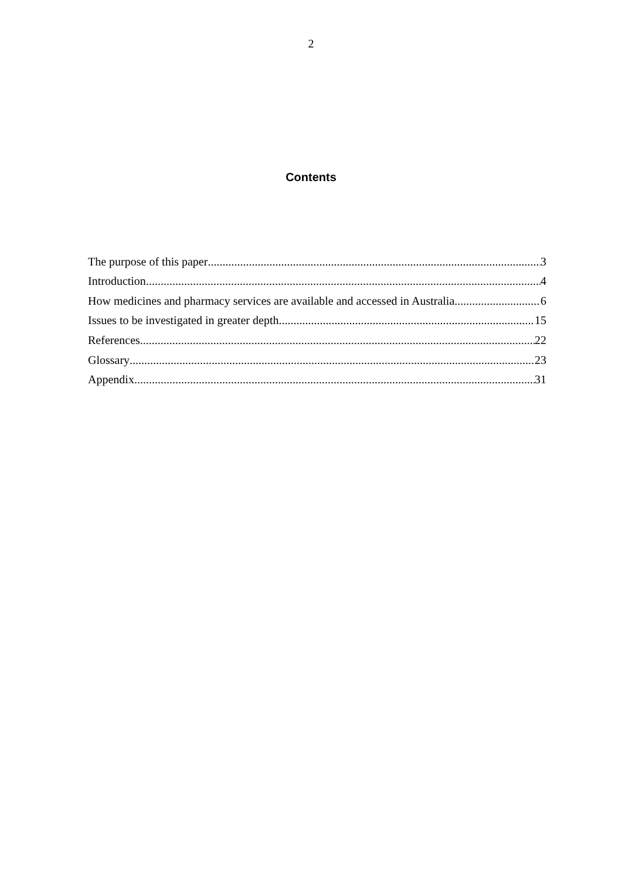2
Contents
The purpose of this paper 3
Introduction 4
How medicines and pharmacy services are available and accessed in Australia 6
Issues to be investigated in greater depth 15
References 22
Glossary 23
Appendix 31